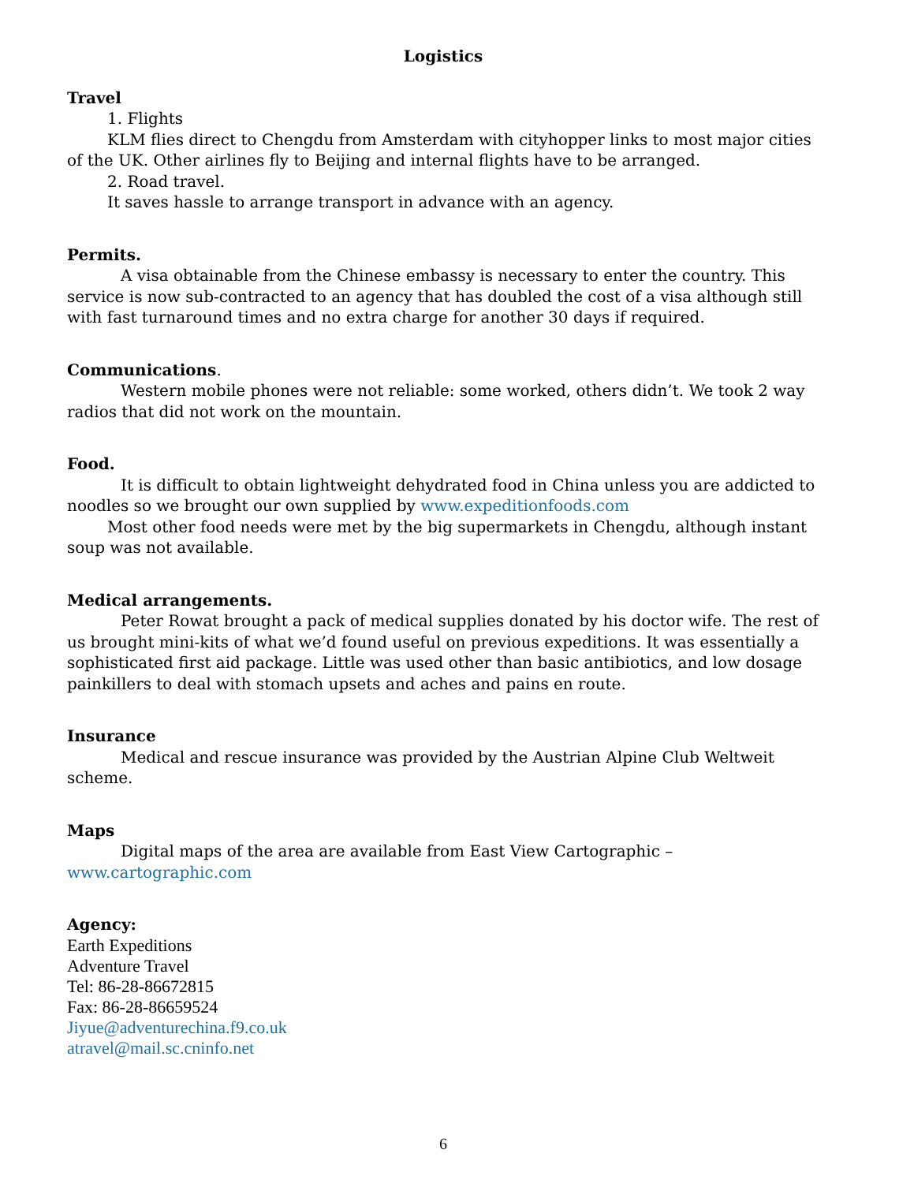Logistics
Travel
1. Flights
KLM flies direct to Chengdu from Amsterdam with cityhopper links to most major cities of the UK. Other airlines fly to Beijing and internal flights have to be arranged.
2. Road travel.
It saves hassle to arrange transport in advance with an agency.
Permits.
A visa obtainable from the Chinese embassy is necessary to enter the country. This service is now sub-contracted to an agency that has doubled the cost of a visa although still with fast turnaround times and no extra charge for another 30 days if required.
Communications.
Western mobile phones were not reliable: some worked, others didn’t. We took 2 way radios that did not work on the mountain.
Food.
It is difficult to obtain lightweight dehydrated food in China unless you are addicted to noodles so we brought our own supplied by www.expeditionfoods.com
Most other food needs were met by the big supermarkets in Chengdu, although instant soup was not available.
Medical arrangements.
Peter Rowat brought a pack of medical supplies donated by his doctor wife. The rest of us brought mini-kits of what we’d found useful on previous expeditions. It was essentially a sophisticated first aid package. Little was used other than basic antibiotics, and low dosage painkillers to deal with stomach upsets and aches and pains en route.
Insurance
Medical and rescue insurance was provided by the Austrian Alpine Club Weltweit scheme.
Maps
Digital maps of the area are available from East View Cartographic –
www.cartographic.com
Agency:
Earth Expeditions
Adventure Travel
Tel: 86-28-86672815
Fax: 86-28-86659524
Jiyue@adventurechina.f9.co.uk
atravel@mail.sc.cninfo.net
6